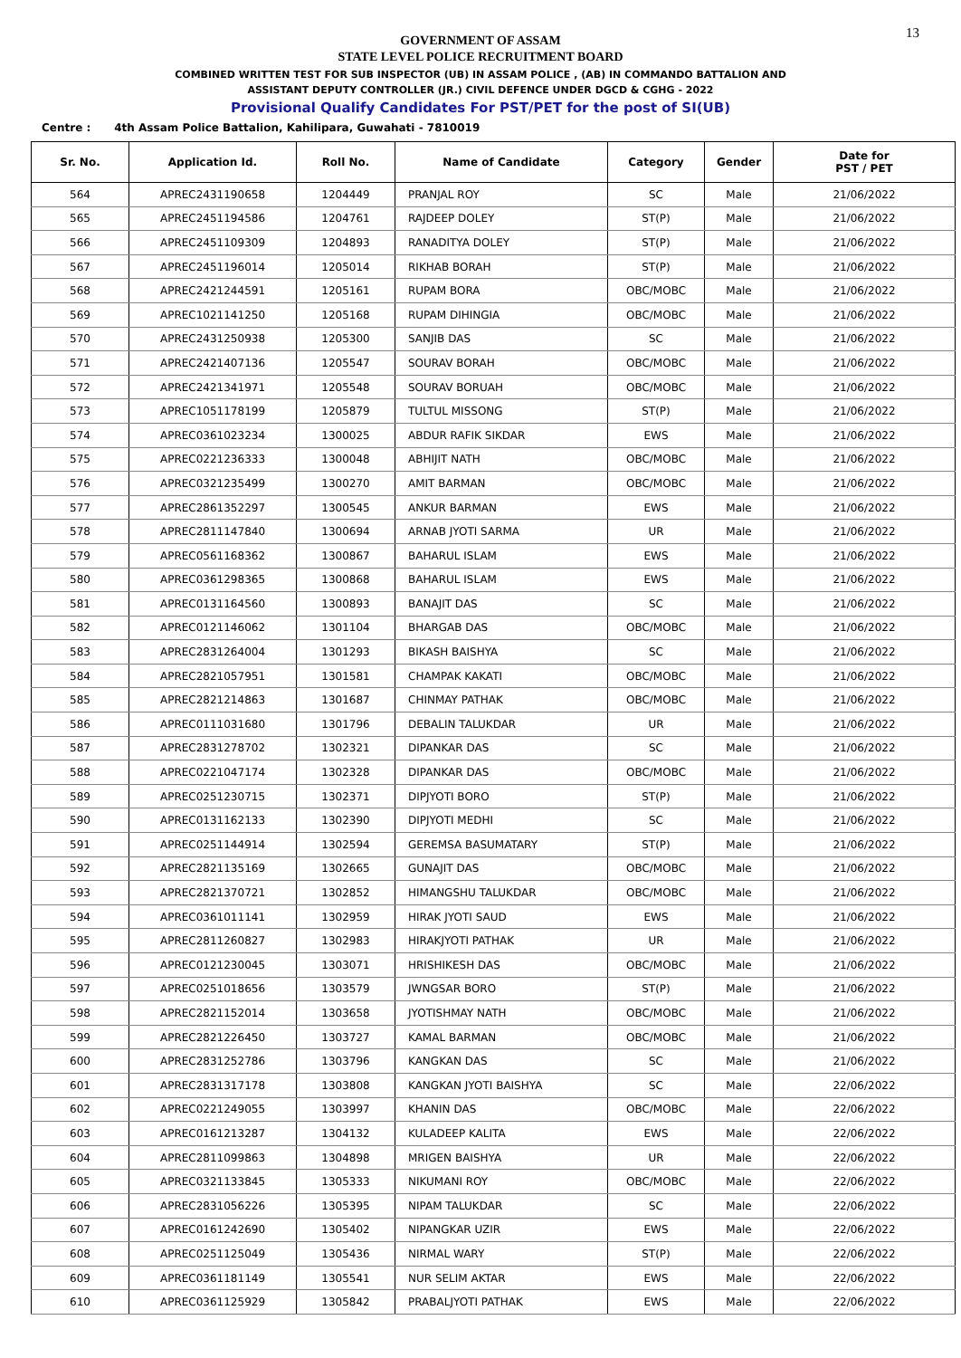13
GOVERNMENT OF ASSAM
STATE LEVEL POLICE RECRUITMENT BOARD
COMBINED WRITTEN TEST FOR SUB INSPECTOR (UB) IN ASSAM POLICE , (AB) IN COMMANDO BATTALION AND
ASSISTANT DEPUTY CONTROLLER (JR.) CIVIL DEFENCE UNDER DGCD & CGHG - 2022
Provisional Qualify Candidates For PST/PET for the post of SI(UB)
Centre : 4th Assam Police Battalion, Kahilipara, Guwahati - 7810019
| Sr. No. | Application Id. | Roll No. | Name of Candidate | Category | Gender | Date for PST / PET |
| --- | --- | --- | --- | --- | --- | --- |
| 564 | APREC2431190658 | 1204449 | PRANJAL ROY | SC | Male | 21/06/2022 |
| 565 | APREC2451194586 | 1204761 | RAJDEEP DOLEY | ST(P) | Male | 21/06/2022 |
| 566 | APREC2451109309 | 1204893 | RANADITYA DOLEY | ST(P) | Male | 21/06/2022 |
| 567 | APREC2451196014 | 1205014 | RIKHAB BORAH | ST(P) | Male | 21/06/2022 |
| 568 | APREC2421244591 | 1205161 | RUPAM BORA | OBC/MOBC | Male | 21/06/2022 |
| 569 | APREC1021141250 | 1205168 | RUPAM DIHINGIA | OBC/MOBC | Male | 21/06/2022 |
| 570 | APREC2431250938 | 1205300 | SANJIB DAS | SC | Male | 21/06/2022 |
| 571 | APREC2421407136 | 1205547 | SOURAV BORAH | OBC/MOBC | Male | 21/06/2022 |
| 572 | APREC2421341971 | 1205548 | SOURAV BORUAH | OBC/MOBC | Male | 21/06/2022 |
| 573 | APREC1051178199 | 1205879 | TULTUL MISSONG | ST(P) | Male | 21/06/2022 |
| 574 | APREC0361023234 | 1300025 | ABDUR RAFIK SIKDAR | EWS | Male | 21/06/2022 |
| 575 | APREC0221236333 | 1300048 | ABHIJIT NATH | OBC/MOBC | Male | 21/06/2022 |
| 576 | APREC0321235499 | 1300270 | AMIT BARMAN | OBC/MOBC | Male | 21/06/2022 |
| 577 | APREC2861352297 | 1300545 | ANKUR BARMAN | EWS | Male | 21/06/2022 |
| 578 | APREC2811147840 | 1300694 | ARNAB JYOTI SARMA | UR | Male | 21/06/2022 |
| 579 | APREC0561168362 | 1300867 | BAHARUL ISLAM | EWS | Male | 21/06/2022 |
| 580 | APREC0361298365 | 1300868 | BAHARUL ISLAM | EWS | Male | 21/06/2022 |
| 581 | APREC0131164560 | 1300893 | BANAJIT DAS | SC | Male | 21/06/2022 |
| 582 | APREC0121146062 | 1301104 | BHARGAB DAS | OBC/MOBC | Male | 21/06/2022 |
| 583 | APREC2831264004 | 1301293 | BIKASH BAISHYA | SC | Male | 21/06/2022 |
| 584 | APREC2821057951 | 1301581 | CHAMPAK KAKATI | OBC/MOBC | Male | 21/06/2022 |
| 585 | APREC2821214863 | 1301687 | CHINMAY PATHAK | OBC/MOBC | Male | 21/06/2022 |
| 586 | APREC0111031680 | 1301796 | DEBALIN TALUKDAR | UR | Male | 21/06/2022 |
| 587 | APREC2831278702 | 1302321 | DIPANKAR DAS | SC | Male | 21/06/2022 |
| 588 | APREC0221047174 | 1302328 | DIPANKAR DAS | OBC/MOBC | Male | 21/06/2022 |
| 589 | APREC0251230715 | 1302371 | DIPJYOTI BORO | ST(P) | Male | 21/06/2022 |
| 590 | APREC0131162133 | 1302390 | DIPJYOTI MEDHI | SC | Male | 21/06/2022 |
| 591 | APREC0251144914 | 1302594 | GEREMSA BASUMATARY | ST(P) | Male | 21/06/2022 |
| 592 | APREC2821135169 | 1302665 | GUNAJIT DAS | OBC/MOBC | Male | 21/06/2022 |
| 593 | APREC2821370721 | 1302852 | HIMANGSHU TALUKDAR | OBC/MOBC | Male | 21/06/2022 |
| 594 | APREC0361011141 | 1302959 | HIRAK JYOTI SAUD | EWS | Male | 21/06/2022 |
| 595 | APREC2811260827 | 1302983 | HIRAKJYOTI PATHAK | UR | Male | 21/06/2022 |
| 596 | APREC0121230045 | 1303071 | HRISHIKESH DAS | OBC/MOBC | Male | 21/06/2022 |
| 597 | APREC0251018656 | 1303579 | JWNGSAR BORO | ST(P) | Male | 21/06/2022 |
| 598 | APREC2821152014 | 1303658 | JYOTISHMAY NATH | OBC/MOBC | Male | 21/06/2022 |
| 599 | APREC2821226450 | 1303727 | KAMAL BARMAN | OBC/MOBC | Male | 21/06/2022 |
| 600 | APREC2831252786 | 1303796 | KANGKAN DAS | SC | Male | 21/06/2022 |
| 601 | APREC2831317178 | 1303808 | KANGKAN JYOTI BAISHYA | SC | Male | 22/06/2022 |
| 602 | APREC0221249055 | 1303997 | KHANIN DAS | OBC/MOBC | Male | 22/06/2022 |
| 603 | APREC0161213287 | 1304132 | KULADEEP KALITA | EWS | Male | 22/06/2022 |
| 604 | APREC2811099863 | 1304898 | MRIGEN BAISHYA | UR | Male | 22/06/2022 |
| 605 | APREC0321133845 | 1305333 | NIKUMANI ROY | OBC/MOBC | Male | 22/06/2022 |
| 606 | APREC2831056226 | 1305395 | NIPAM TALUKDAR | SC | Male | 22/06/2022 |
| 607 | APREC0161242690 | 1305402 | NIPANGKAR UZIR | EWS | Male | 22/06/2022 |
| 608 | APREC0251125049 | 1305436 | NIRMAL WARY | ST(P) | Male | 22/06/2022 |
| 609 | APREC0361181149 | 1305541 | NUR SELIM AKTAR | EWS | Male | 22/06/2022 |
| 610 | APREC0361125929 | 1305842 | PRABALJYOTI PATHAK | EWS | Male | 22/06/2022 |